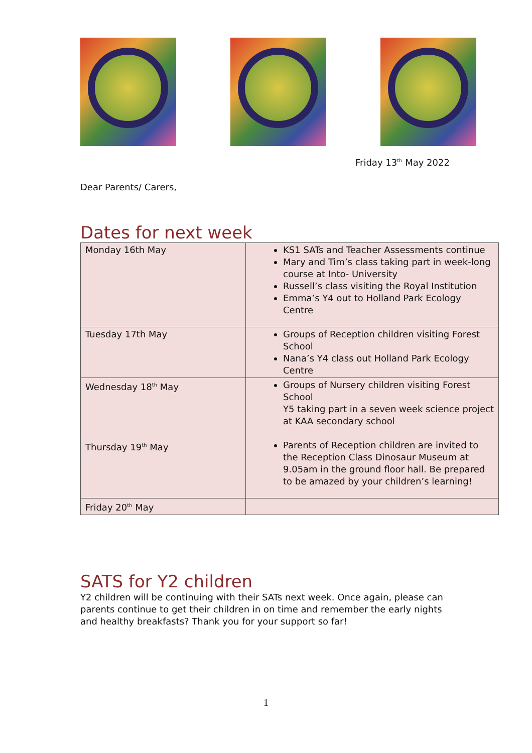Friday 13<sup>th</sup> May 2022
Dear Parents/ Carers,
Dates for next week
| Monday 16th May | KS1 SATs and Teacher Assessments continue Mary and Tim’s class taking part in week-long course at Into- University Russell’s class visiting the Royal Institution Emma’s Y4 out to Holland Park Ecology Centre |
| Tuesday 17th May | Groups of Reception children visiting Forest School Nana’s Y4 class out Holland Park Ecology Centre |
| Wednesday 18<sup>th</sup> May | Groups of Nursery children visiting Forest School Y5 taking part in a seven week science project at KAA secondary school |
| Thursday 19<sup>th</sup> May | Parents of Reception children are invited to the Reception Class Dinosaur Museum at 9.05am in the ground floor hall. Be prepared to be amazed by your children’s learning! |
| Friday 20<sup>th</sup> May | |
SATS for Y2 children
Y2 children will be continuing with their SATs next week. Once again, please can parents continue to get their children in on time and remember the early nights and healthy breakfasts? Thank you for your support so far!
1